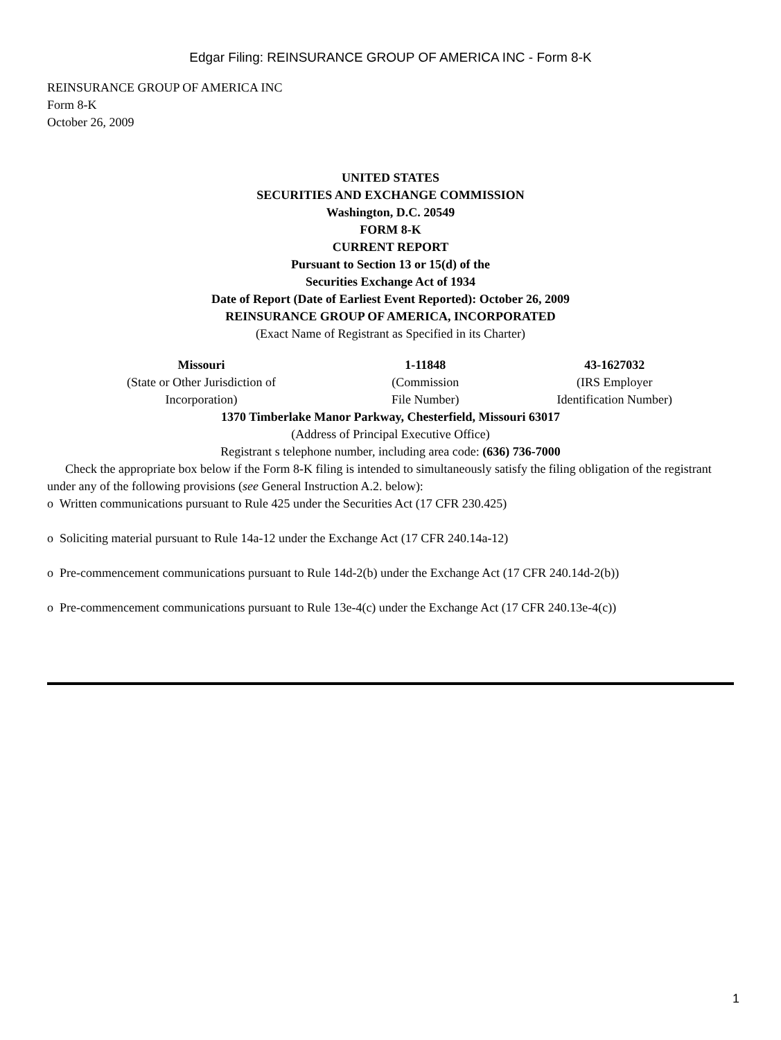Edgar Filing: REINSURANCE GROUP OF AMERICA INC - Form 8-K
REINSURANCE GROUP OF AMERICA INC
Form 8-K
October 26, 2009
UNITED STATES
SECURITIES AND EXCHANGE COMMISSION
Washington, D.C. 20549
FORM 8-K
CURRENT REPORT
Pursuant to Section 13 or 15(d) of the
Securities Exchange Act of 1934
Date of Report (Date of Earliest Event Reported): October 26, 2009
REINSURANCE GROUP OF AMERICA, INCORPORATED
(Exact Name of Registrant as Specified in its Charter)
| Missouri | 1-11848 | 43-1627032 |
| (State or Other Jurisdiction of Incorporation) | (Commission File Number) | (IRS Employer Identification Number) |
1370 Timberlake Manor Parkway, Chesterfield, Missouri 63017
(Address of Principal Executive Office)
Registrant s telephone number, including area code: (636) 736-7000
Check the appropriate box below if the Form 8-K filing is intended to simultaneously satisfy the filing obligation of the registrant under any of the following provisions (see General Instruction A.2. below):
o Written communications pursuant to Rule 425 under the Securities Act (17 CFR 230.425)
o Soliciting material pursuant to Rule 14a-12 under the Exchange Act (17 CFR 240.14a-12)
o Pre-commencement communications pursuant to Rule 14d-2(b) under the Exchange Act (17 CFR 240.14d-2(b))
o Pre-commencement communications pursuant to Rule 13e-4(c) under the Exchange Act (17 CFR 240.13e-4(c))
1